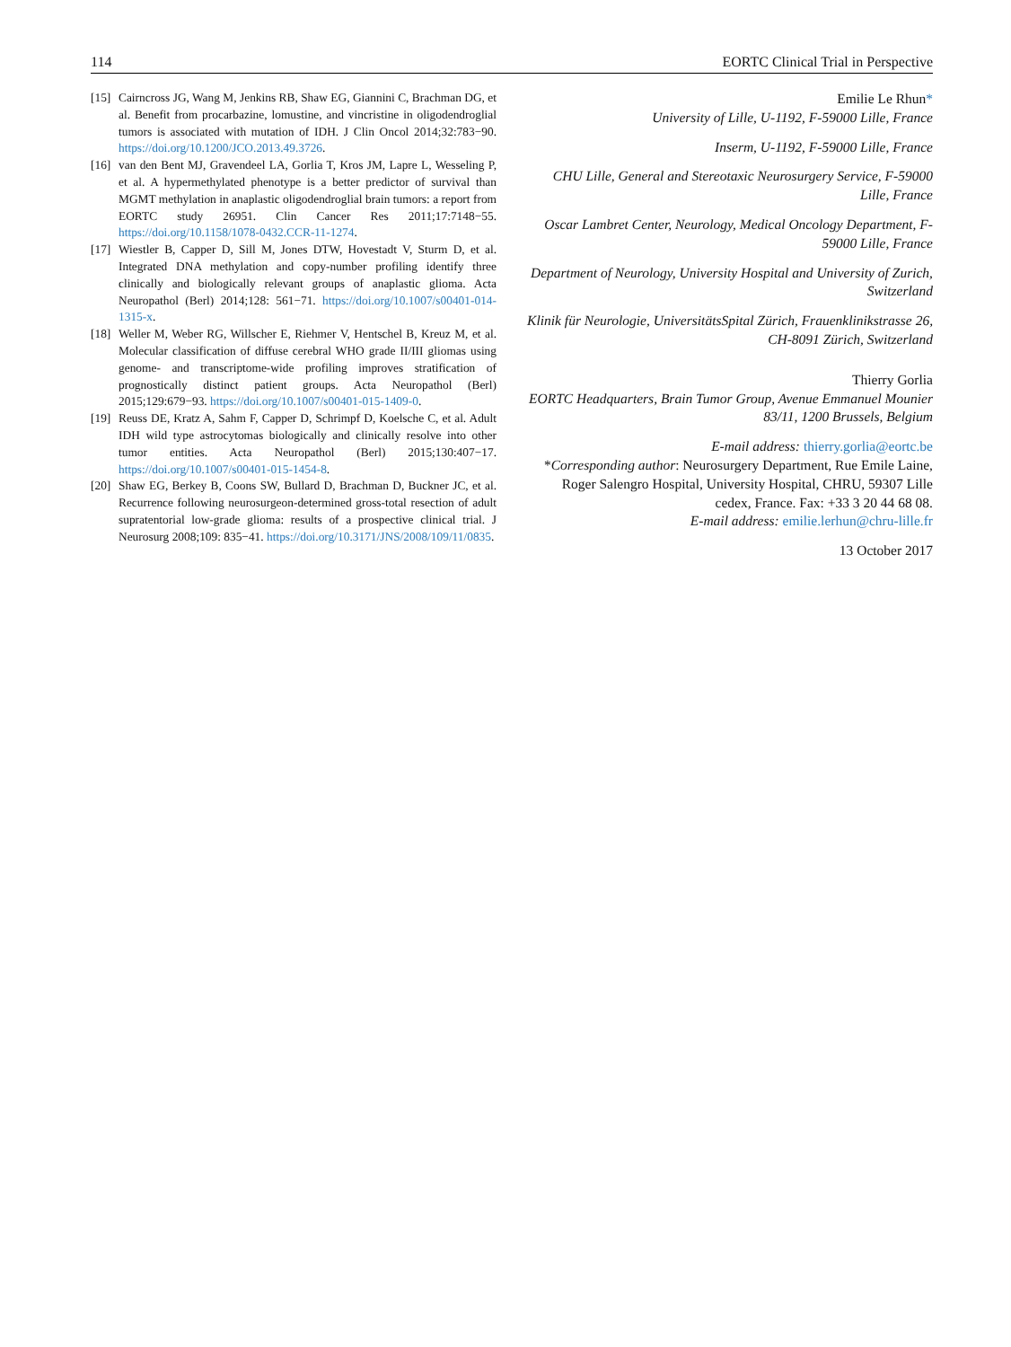114 EORTC Clinical Trial in Perspective
[15] Cairncross JG, Wang M, Jenkins RB, Shaw EG, Giannini C, Brachman DG, et al. Benefit from procarbazine, lomustine, and vincristine in oligodendroglial tumors is associated with mutation of IDH. J Clin Oncol 2014;32:783−90. https://doi.org/10.1200/JCO.2013.49.3726.
[16] van den Bent MJ, Gravendeel LA, Gorlia T, Kros JM, Lapre L, Wesseling P, et al. A hypermethylated phenotype is a better predictor of survival than MGMT methylation in anaplastic oligodendroglial brain tumors: a report from EORTC study 26951. Clin Cancer Res 2011;17:7148−55. https://doi.org/10.1158/1078-0432.CCR-11-1274.
[17] Wiestler B, Capper D, Sill M, Jones DTW, Hovestadt V, Sturm D, et al. Integrated DNA methylation and copy-number profiling identify three clinically and biologically relevant groups of anaplastic glioma. Acta Neuropathol (Berl) 2014;128: 561−71. https://doi.org/10.1007/s00401-014-1315-x.
[18] Weller M, Weber RG, Willscher E, Riehmer V, Hentschel B, Kreuz M, et al. Molecular classification of diffuse cerebral WHO grade II/III gliomas using genome- and transcriptome-wide profiling improves stratification of prognostically distinct patient groups. Acta Neuropathol (Berl) 2015;129:679−93. https://doi.org/10.1007/s00401-015-1409-0.
[19] Reuss DE, Kratz A, Sahm F, Capper D, Schrimpf D, Koelsche C, et al. Adult IDH wild type astrocytomas biologically and clinically resolve into other tumor entities. Acta Neuropathol (Berl) 2015;130:407−17. https://doi.org/10.1007/s00401-015-1454-8.
[20] Shaw EG, Berkey B, Coons SW, Bullard D, Brachman D, Buckner JC, et al. Recurrence following neurosurgeon-determined gross-total resection of adult supratentorial low-grade glioma: results of a prospective clinical trial. J Neurosurg 2008;109: 835−41. https://doi.org/10.3171/JNS/2008/109/11/0835.
Emilie Le Rhun*
University of Lille, U-1192, F-59000 Lille, France
Inserm, U-1192, F-59000 Lille, France
CHU Lille, General and Stereotaxic Neurosurgery Service, F-59000 Lille, France
Oscar Lambret Center, Neurology, Medical Oncology Department, F-59000 Lille, France
Department of Neurology, University Hospital and University of Zurich, Switzerland
Klinik für Neurologie, UniversitätsSpital Zürich, Frauenklinikstrasse 26, CH-8091 Zürich, Switzerland
Thierry Gorlia
EORTC Headquarters, Brain Tumor Group, Avenue Emmanuel Mounier 83/11, 1200 Brussels, Belgium
E-mail address: thierry.gorlia@eortc.be
*Corresponding author: Neurosurgery Department, Rue Emile Laine, Roger Salengro Hospital, University Hospital, CHRU, 59307 Lille cedex, France. Fax: +33 3 20 44 68 08.
E-mail address: emilie.lerhun@chru-lille.fr
13 October 2017